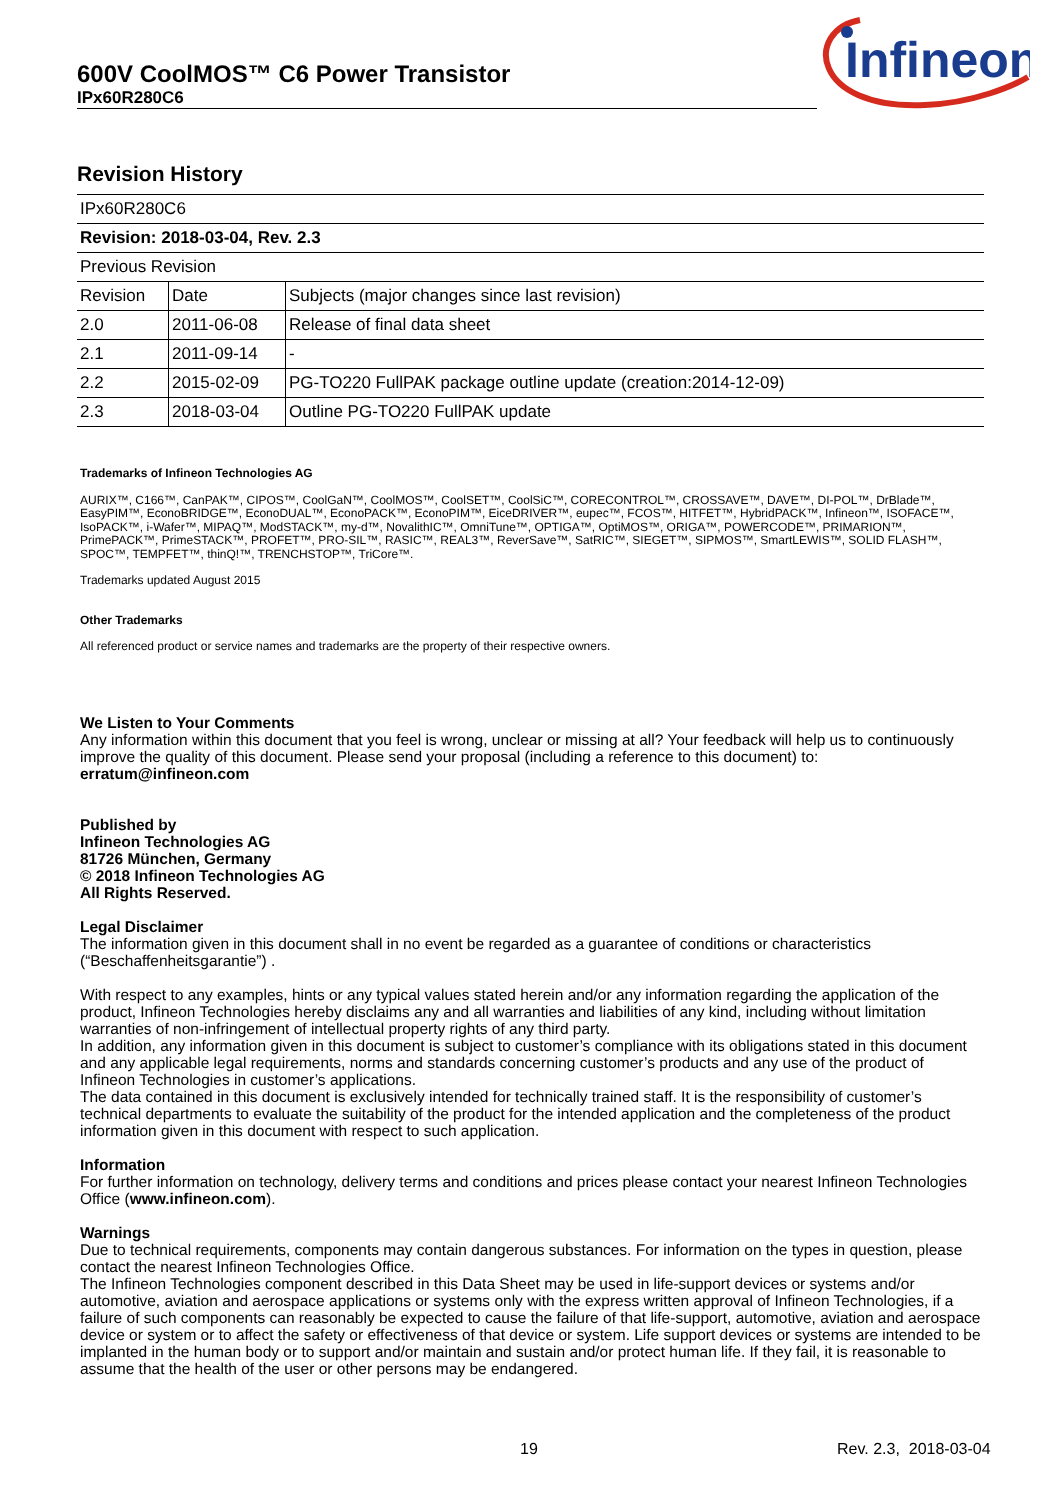600V CoolMOS™ C6 Power Transistor
IPx60R280C6
Infineon
Revision History
| IPx60R280C6 | | |
| Revision: 2018-03-04, Rev. 2.3 | | |
| Previous Revision | | |
| Revision | Date | Subjects (major changes since last revision) |
| 2.0 | 2011-06-08 | Release of final data sheet |
| 2.1 | 2011-09-14 | - |
| 2.2 | 2015-02-09 | PG-TO220 FullPAK package outline update (creation:2014-12-09) |
| 2.3 | 2018-03-04 | Outline PG-TO220 FullPAK update |
Trademarks of Infineon Technologies AG
AURIX™, C166™, CanPAK™, CIPOS™, CoolGaN™, CoolMOS™, CoolSET™, CoolSiC™, CORECONTROL™, CROSSAVE™, DAVE™, DI-POL™, DrBlade™, EasyPIM™, EconoBRIDGE™, EconoDUAL™, EconoPACK™, EconoPIM™, EiceDRIVER™, eupec™, FCOS™, HITFET™, HybridPACK™, Infineon™, ISOFACE™, IsoPACK™, i-Wafer™, MIPAQ™, ModSTACK™, my-d™, NovalithIC™, OmniTune™, OPTIGA™, OptiMOS™, ORIGA™, POWERCODE™, PRIMARION™, PrimePACK™, PrimeSTACK™, PROFET™, PRO-SIL™, RASIC™, REAL3™, ReverSave™, SatRIC™, SIEGET™, SIPMOS™, SmartLEWIS™, SOLID FLASH™, SPOC™, TEMPFET™, thinQ!™, TRENCHSTOP™, TriCore™.
Trademarks updated August 2015
Other Trademarks
All referenced product or service names and trademarks are the property of their respective owners.
We Listen to Your Comments
Any information within this document that you feel is wrong, unclear or missing at all? Your feedback will help us to continuously improve the quality of this document. Please send your proposal (including a reference to this document) to:
erratum@infineon.com
Published by
Infineon Technologies AG
81726 München, Germany
© 2018 Infineon Technologies AG
All Rights Reserved.
Legal Disclaimer
The information given in this document shall in no event be regarded as a guarantee of conditions or characteristics (“Beschaffenheitsgarantie”) .
With respect to any examples, hints or any typical values stated herein and/or any information regarding the application of the product, Infineon Technologies hereby disclaims any and all warranties and liabilities of any kind, including without limitation warranties of non-infringement of intellectual property rights of any third party.
In addition, any information given in this document is subject to customer’s compliance with its obligations stated in this document and any applicable legal requirements, norms and standards concerning customer’s products and any use of the product of Infineon Technologies in customer’s applications.
The data contained in this document is exclusively intended for technically trained staff. It is the responsibility of customer’s technical departments to evaluate the suitability of the product for the intended application and the completeness of the product information given in this document with respect to such application.
Information
For further information on technology, delivery terms and conditions and prices please contact your nearest Infineon Technologies Office (www.infineon.com).
Warnings
Due to technical requirements, components may contain dangerous substances. For information on the types in question, please contact the nearest Infineon Technologies Office.
The Infineon Technologies component described in this Data Sheet may be used in life-support devices or systems and/or automotive, aviation and aerospace applications or systems only with the express written approval of Infineon Technologies, if a failure of such components can reasonably be expected to cause the failure of that life-support, automotive, aviation and aerospace device or system or to affect the safety or effectiveness of that device or system. Life support devices or systems are intended to be implanted in the human body or to support and/or maintain and sustain and/or protect human life. If they fail, it is reasonable to assume that the health of the user or other persons may be endangered.
19 Rev. 2.3, 2018-03-04